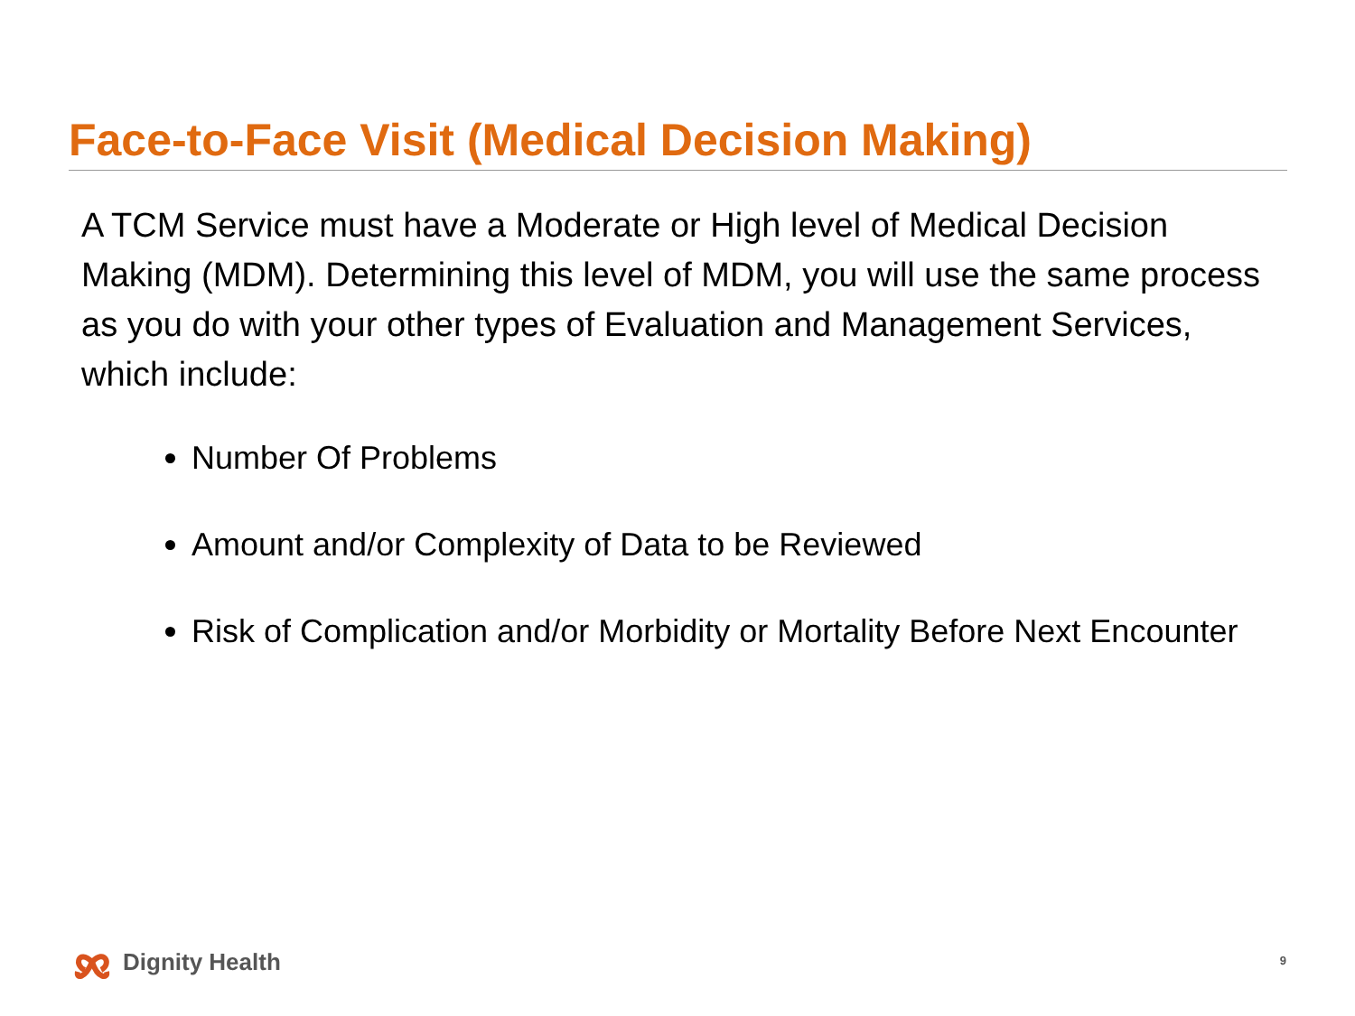Face-to-Face Visit (Medical Decision Making)
A TCM Service must have a Moderate or High level of Medical Decision Making (MDM). Determining this level of MDM, you will use the same process as you do with your other types of Evaluation and Management Services, which include:
Number Of Problems
Amount and/or Complexity of Data to be Reviewed
Risk of Complication and/or Morbidity or Mortality Before Next Encounter
Dignity Health 9